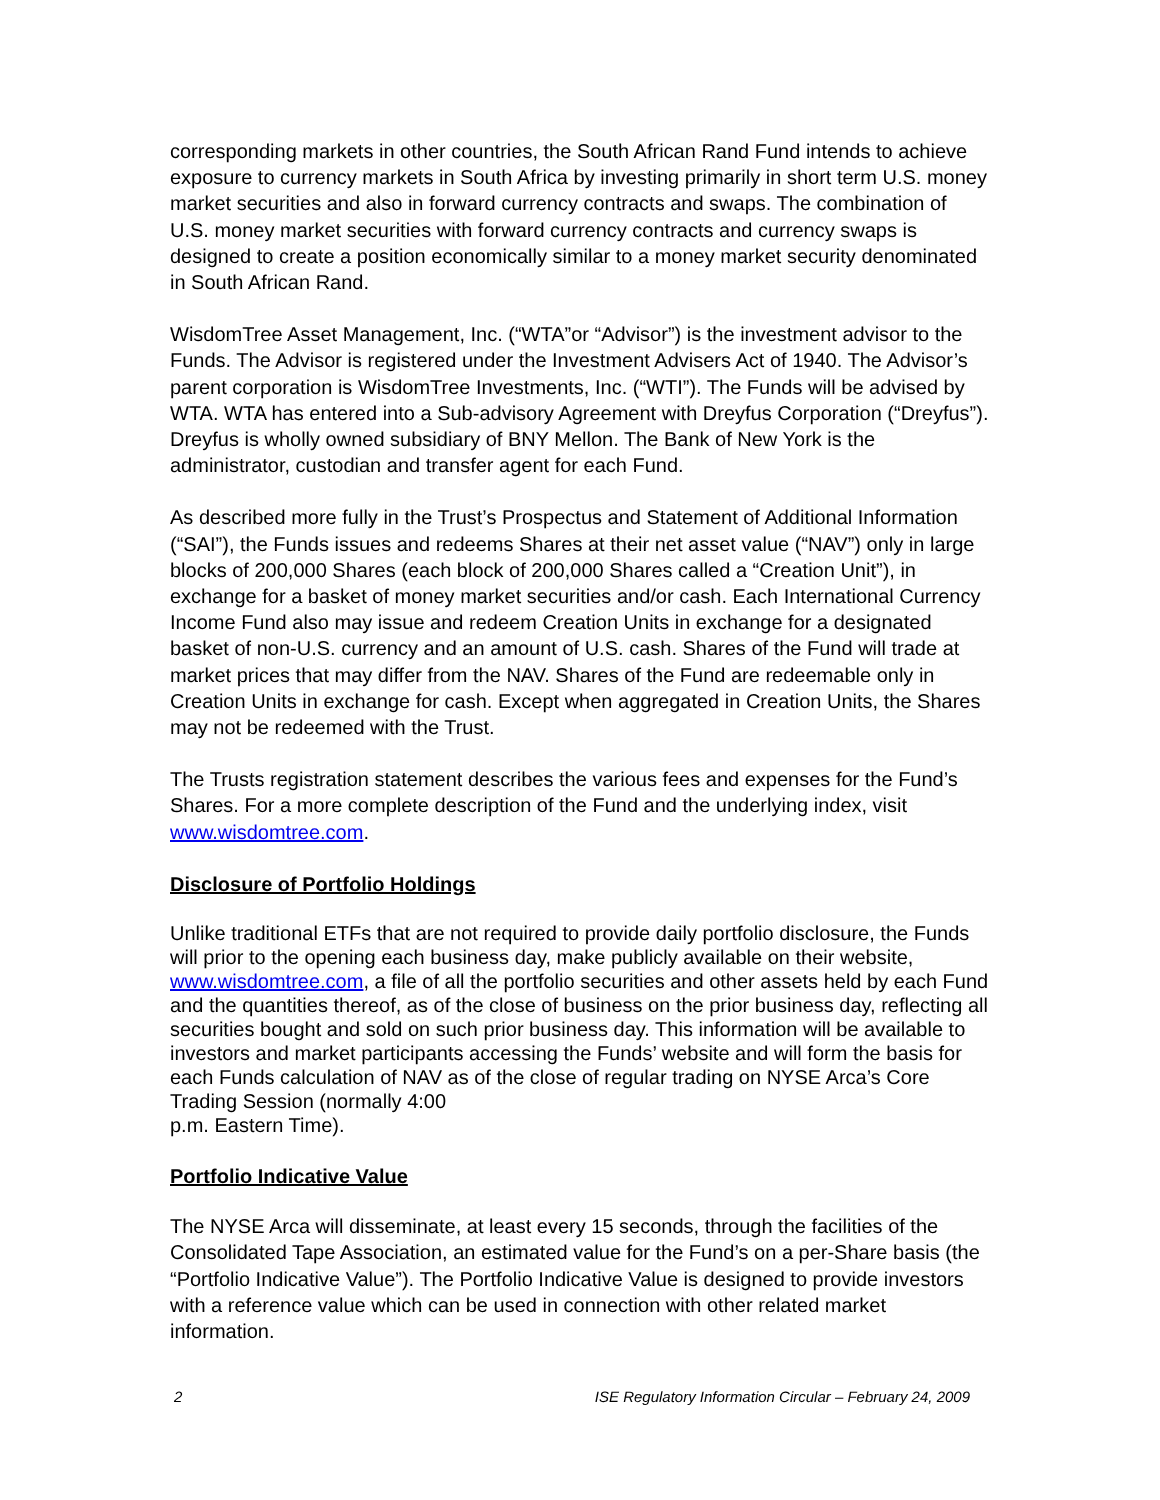corresponding markets in other countries, the South African Rand Fund intends to achieve exposure to currency markets in South Africa by investing primarily in short term U.S. money market securities and also in forward currency contracts and swaps. The combination of U.S. money market securities with forward currency contracts and currency swaps is designed to create a position economically similar to a money market security denominated in South African Rand.
WisdomTree Asset Management, Inc. (“WTA”or “Advisor”) is the investment advisor to the Funds. The Advisor is registered under the Investment Advisers Act of 1940. The Advisor’s parent corporation is WisdomTree Investments, Inc. (“WTI”). The Funds will be advised by WTA. WTA has entered into a Sub-advisory Agreement with Dreyfus Corporation (“Dreyfus”). Dreyfus is wholly owned subsidiary of BNY Mellon. The Bank of New York is the administrator, custodian and transfer agent for each Fund.
As described more fully in the Trust’s Prospectus and Statement of Additional Information (“SAI”), the Funds issues and redeems Shares at their net asset value (“NAV”) only in large blocks of 200,000 Shares (each block of 200,000 Shares called a “Creation Unit”), in exchange for a basket of money market securities and/or cash. Each International Currency Income Fund also may issue and redeem Creation Units in exchange for a designated basket of non-U.S. currency and an amount of U.S. cash. Shares of the Fund will trade at market prices that may differ from the NAV. Shares of the Fund are redeemable only in Creation Units in exchange for cash. Except when aggregated in Creation Units, the Shares may not be redeemed with the Trust.
The Trusts registration statement describes the various fees and expenses for the Fund’s Shares. For a more complete description of the Fund and the underlying index, visit www.wisdomtree.com.
Disclosure of Portfolio Holdings
Unlike traditional ETFs that are not required to provide daily portfolio disclosure, the Funds will prior to the opening each business day, make publicly available on their website, www.wisdomtree.com, a file of all the portfolio securities and other assets held by each Fund and the quantities thereof, as of the close of business on the prior business day, reflecting all securities bought and sold on such prior business day. This information will be available to investors and market participants accessing the Funds’ website and will form the basis for each Funds calculation of NAV as of the close of regular trading on NYSE Arca’s Core Trading Session (normally 4:00
p.m. Eastern Time).
Portfolio Indicative Value
The NYSE Arca will disseminate, at least every 15 seconds, through the facilities of the Consolidated Tape Association, an estimated value for the Fund’s on a per-Share basis (the “Portfolio Indicative Value”). The Portfolio Indicative Value is designed to provide investors with a reference value which can be used in connection with other related market information.
2 ISE Regulatory Information Circular – February 24, 2009